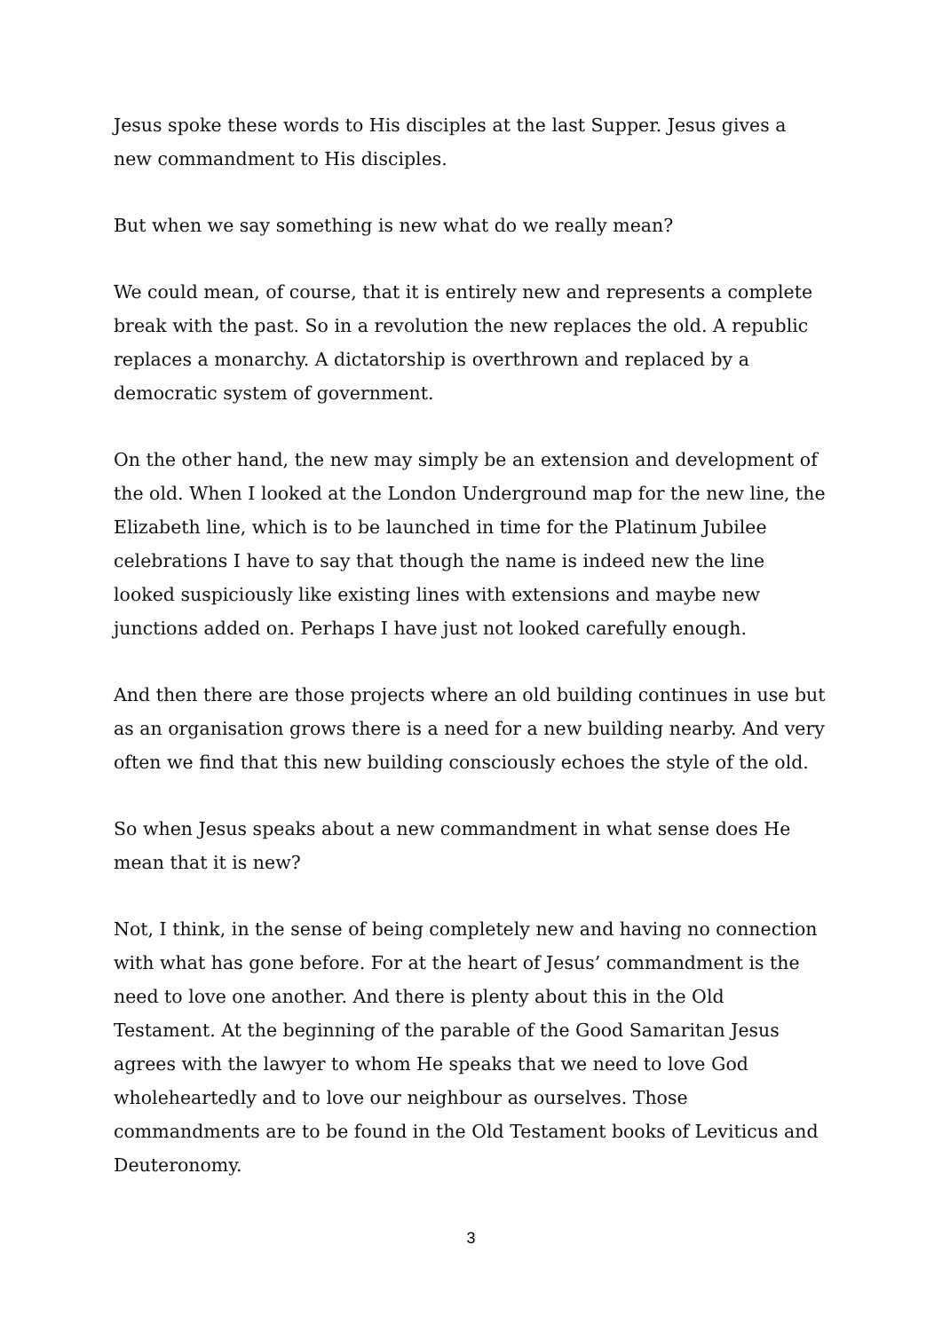Jesus spoke these words to His disciples at the last Supper. Jesus gives a new commandment to His disciples.
But when we say something is new what do we really mean?
We could mean, of course, that it is entirely new and represents a complete break with the past. So in a revolution the new replaces the old. A republic replaces a monarchy. A dictatorship is overthrown and replaced by a democratic system of government.
On the other hand, the new may simply be an extension and development of the old. When I looked at the London Underground map for the new line, the Elizabeth line, which is to be launched in time for the Platinum Jubilee celebrations I have to say that though the name is indeed new the line looked suspiciously like existing lines with extensions and maybe new junctions added on. Perhaps I have just not looked carefully enough.
And then there are those projects where an old building continues in use but as an organisation grows there is a need for a new building nearby. And very often we find that this new building consciously echoes the style of the old.
So when Jesus speaks about a new commandment in what sense does He mean that it is new?
Not, I think, in the sense of being completely new and having no connection with what has gone before. For at the heart of Jesus’ commandment is the need to love one another. And there is plenty about this in the Old Testament. At the beginning of the parable of the Good Samaritan Jesus agrees with the lawyer to whom He speaks that we need to love God wholeheartedly and to love our neighbour as ourselves. Those commandments are to be found in the Old Testament books of Leviticus and Deuteronomy.
3